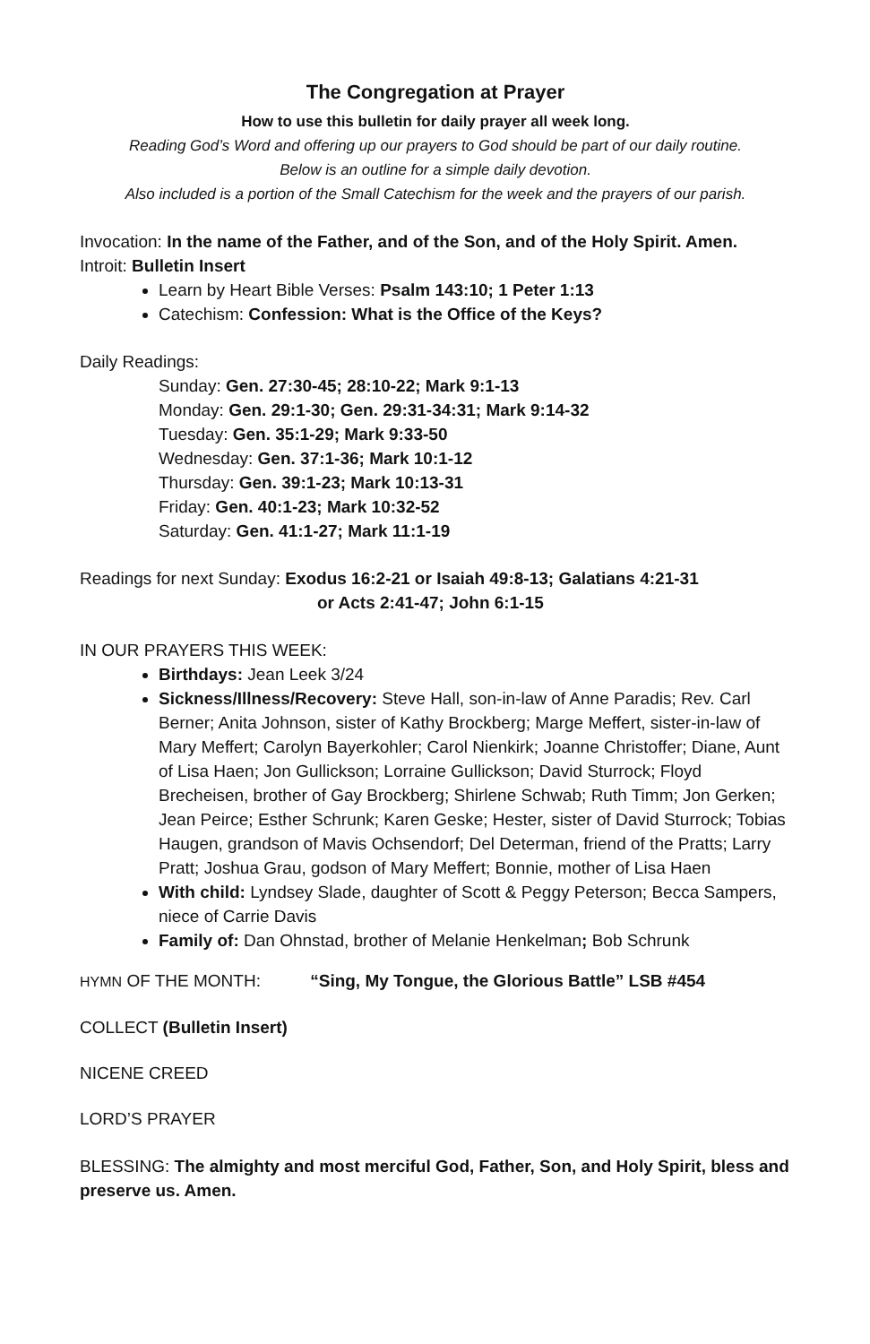The Congregation at Prayer
How to use this bulletin for daily prayer all week long.
Reading God’s Word and offering up our prayers to God should be part of our daily routine.
Below is an outline for a simple daily devotion.
Also included is a portion of the Small Catechism for the week and the prayers of our parish.
Invocation: In the name of the Father, and of the Son, and of the Holy Spirit. Amen.
Introit: Bulletin Insert
Learn by Heart Bible Verses: Psalm 143:10; 1 Peter 1:13
Catechism: Confession: What is the Office of the Keys?
Daily Readings:
Sunday: Gen. 27:30-45; 28:10-22; Mark 9:1-13
Monday: Gen. 29:1-30; Gen. 29:31-34:31; Mark 9:14-32
Tuesday: Gen. 35:1-29; Mark 9:33-50
Wednesday: Gen. 37:1-36; Mark 10:1-12
Thursday: Gen. 39:1-23; Mark 10:13-31
Friday: Gen. 40:1-23; Mark 10:32-52
Saturday: Gen. 41:1-27; Mark 11:1-19
Readings for next Sunday: Exodus 16:2-21 or Isaiah 49:8-13; Galatians 4:21-31
or Acts 2:41-47; John 6:1-15
IN OUR PRAYERS THIS WEEK:
Birthdays: Jean Leek 3/24
Sickness/Illness/Recovery: Steve Hall, son-in-law of Anne Paradis; Rev. Carl Berner; Anita Johnson, sister of Kathy Brockberg; Marge Meffert, sister-in-law of Mary Meffert; Carolyn Bayerkohler; Carol Nienkirk; Joanne Christoffer; Diane, Aunt of Lisa Haen; Jon Gullickson; Lorraine Gullickson; David Sturrock; Floyd Brecheisen, brother of Gay Brockberg; Shirlene Schwab; Ruth Timm; Jon Gerken; Jean Peirce; Esther Schrunk; Karen Geske; Hester, sister of David Sturrock; Tobias Haugen, grandson of Mavis Ochsendorf; Del Determan, friend of the Pratts; Larry Pratt; Joshua Grau, godson of Mary Meffert; Bonnie, mother of Lisa Haen
With child: Lyndsey Slade, daughter of Scott & Peggy Peterson; Becca Sampers, niece of Carrie Davis
Family of: Dan Ohnstad, brother of Melanie Henkelman; Bob Schrunk
HYMN OF THE MONTH: “Sing, My Tongue, the Glorious Battle” LSB #454
COLLECT (Bulletin Insert)
NICENE CREED
LORD’S PRAYER
BLESSING: The almighty and most merciful God, Father, Son, and Holy Spirit, bless and preserve us. Amen.